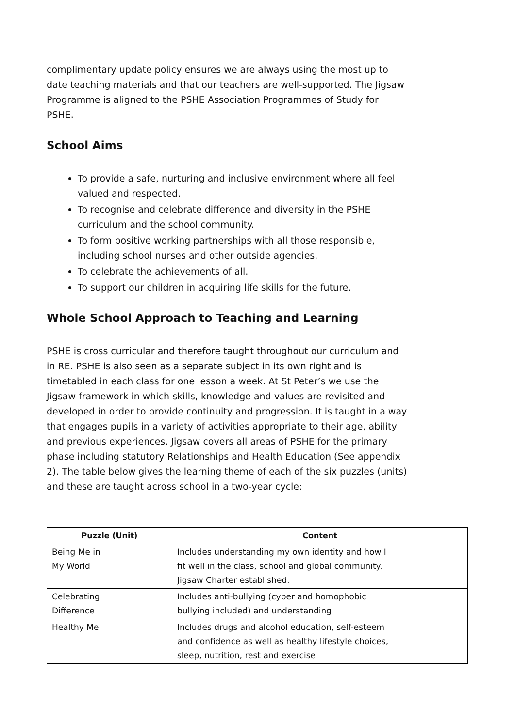complimentary update policy ensures we are always using the most up to date teaching materials and that our teachers are well-supported. The Jigsaw Programme is aligned to the PSHE Association Programmes of Study for PSHE.
School Aims
To provide a safe, nurturing and inclusive environment where all feel valued and respected.
To recognise and celebrate difference and diversity in the PSHE curriculum and the school community.
To form positive working partnerships with all those responsible, including school nurses and other outside agencies.
To celebrate the achievements of all.
To support our children in acquiring life skills for the future.
Whole School Approach to Teaching and Learning
PSHE is cross curricular and therefore taught throughout our curriculum and in RE. PSHE is also seen as a separate subject in its own right and is timetabled in each class for one lesson a week. At St Peter’s we use the Jigsaw framework in which skills, knowledge and values are revisited and developed in order to provide continuity and progression. It is taught in a way that engages pupils in a variety of activities appropriate to their age, ability and previous experiences. Jigsaw covers all areas of PSHE for the primary phase including statutory Relationships and Health Education (See appendix 2). The table below gives the learning theme of each of the six puzzles (units) and these are taught across school in a two-year cycle:
| Puzzle (Unit) | Content |
| --- | --- |
| Being Me in My World | Includes understanding my own identity and how I fit well in the class, school and global community. Jigsaw Charter established. |
| Celebrating Difference | Includes anti-bullying (cyber and homophobic bullying included) and understanding |
| Healthy Me | Includes drugs and alcohol education, self-esteem and confidence as well as healthy lifestyle choices, sleep, nutrition, rest and exercise |